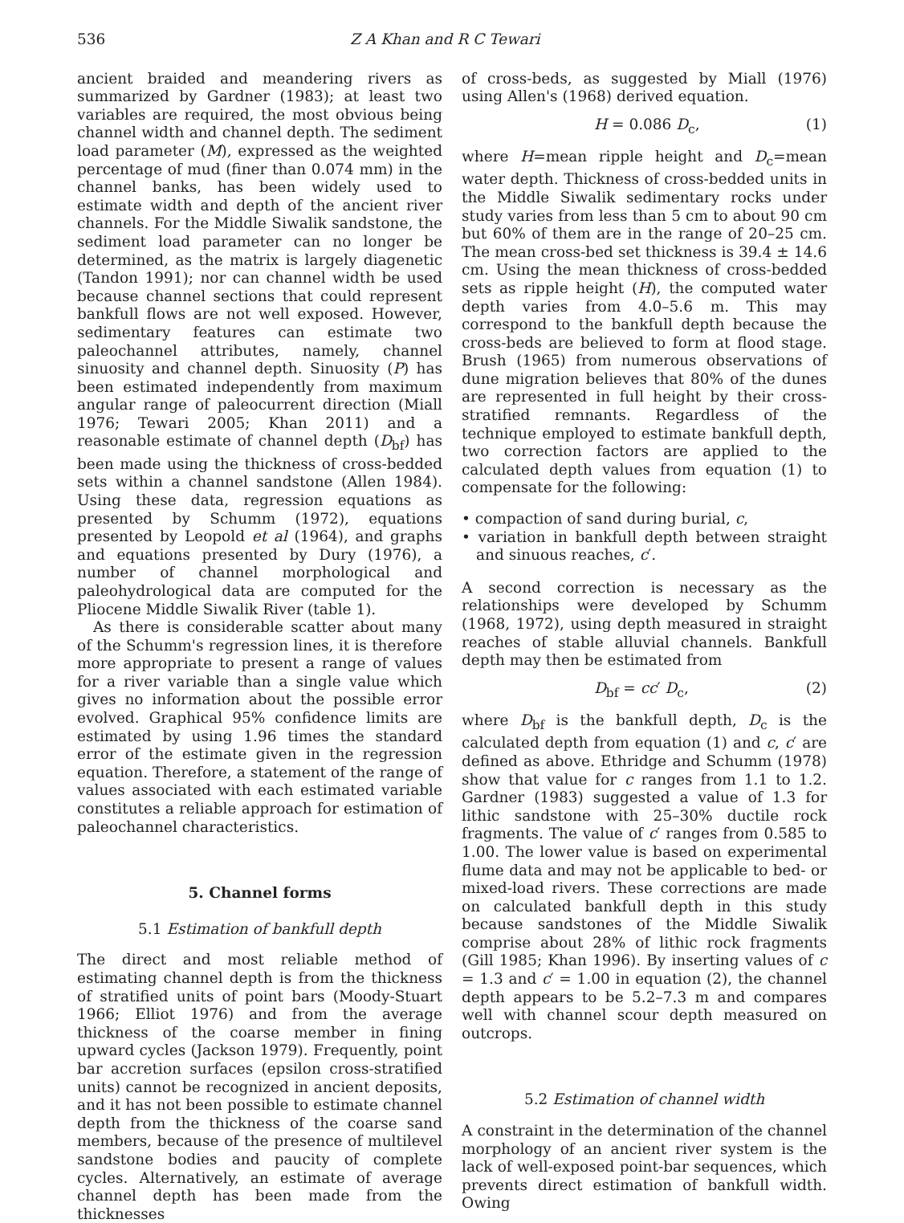536 Z A Khan and R C Tewari
ancient braided and meandering rivers as summarized by Gardner (1983); at least two variables are required, the most obvious being channel width and channel depth. The sediment load parameter (M), expressed as the weighted percentage of mud (finer than 0.074 mm) in the channel banks, has been widely used to estimate width and depth of the ancient river channels. For the Middle Siwalik sandstone, the sediment load parameter can no longer be determined, as the matrix is largely diagenetic (Tandon 1991); nor can channel width be used because channel sections that could represent bankfull flows are not well exposed. However, sedimentary features can estimate two paleochannel attributes, namely, channel sinuosity and channel depth. Sinuosity (P) has been estimated independently from maximum angular range of paleocurrent direction (Miall 1976; Tewari 2005; Khan 2011) and a reasonable estimate of channel depth (D<sub>bf</sub>) has been made using the thickness of cross-bedded sets within a channel sandstone (Allen 1984). Using these data, regression equations as presented by Schumm (1972), equations presented by Leopold et al (1964), and graphs and equations presented by Dury (1976), a number of channel morphological and paleohydrological data are computed for the Pliocene Middle Siwalik River (table 1).
As there is considerable scatter about many of the Schumm's regression lines, it is therefore more appropriate to present a range of values for a river variable than a single value which gives no information about the possible error evolved. Graphical 95% confidence limits are estimated by using 1.96 times the standard error of the estimate given in the regression equation. Therefore, a statement of the range of values associated with each estimated variable constitutes a reliable approach for estimation of paleochannel characteristics.
5. Channel forms
5.1 Estimation of bankfull depth
The direct and most reliable method of estimating channel depth is from the thickness of stratified units of point bars (Moody-Stuart 1966; Elliot 1976) and from the average thickness of the coarse member in fining upward cycles (Jackson 1979). Frequently, point bar accretion surfaces (epsilon cross-stratified units) cannot be recognized in ancient deposits, and it has not been possible to estimate channel depth from the thickness of the coarse sand members, because of the presence of multilevel sandstone bodies and paucity of complete cycles. Alternatively, an estimate of average channel depth has been made from the thicknesses
of cross-beds, as suggested by Miall (1976) using Allen's (1968) derived equation.
H = 0.086 D<sub>c</sub>, (1)
where H=mean ripple height and D<sub>c</sub>=mean water depth. Thickness of cross-bedded units in the Middle Siwalik sedimentary rocks under study varies from less than 5 cm to about 90 cm but 60% of them are in the range of 20–25 cm. The mean cross-bed set thickness is 39.4 ± 14.6 cm. Using the mean thickness of cross-bedded sets as ripple height (H), the computed water depth varies from 4.0–5.6 m. This may correspond to the bankfull depth because the cross-beds are believed to form at flood stage. Brush (1965) from numerous observations of dune migration believes that 80% of the dunes are represented in full height by their cross-stratified remnants. Regardless of the technique employed to estimate bankfull depth, two correction factors are applied to the calculated depth values from equation (1) to compensate for the following:
• compaction of sand during burial, c,
• variation in bankfull depth between straight and sinuous reaches, c′.
A second correction is necessary as the relationships were developed by Schumm (1968, 1972), using depth measured in straight reaches of stable alluvial channels. Bankfull depth may then be estimated from
D<sub>bf</sub> = cc′ D<sub>c</sub>, (2)
where D<sub>bf</sub> is the bankfull depth, D<sub>c</sub> is the calculated depth from equation (1) and c, c′ are defined as above. Ethridge and Schumm (1978) show that value for c ranges from 1.1 to 1.2. Gardner (1983) suggested a value of 1.3 for lithic sandstone with 25–30% ductile rock fragments. The value of c′ ranges from 0.585 to 1.00. The lower value is based on experimental flume data and may not be applicable to bed- or mixed-load rivers. These corrections are made on calculated bankfull depth in this study because sandstones of the Middle Siwalik comprise about 28% of lithic rock fragments (Gill 1985; Khan 1996). By inserting values of c = 1.3 and c′ = 1.00 in equation (2), the channel depth appears to be 5.2–7.3 m and compares well with channel scour depth measured on outcrops.
5.2 Estimation of channel width
A constraint in the determination of the channel morphology of an ancient river system is the lack of well-exposed point-bar sequences, which prevents direct estimation of bankfull width. Owing